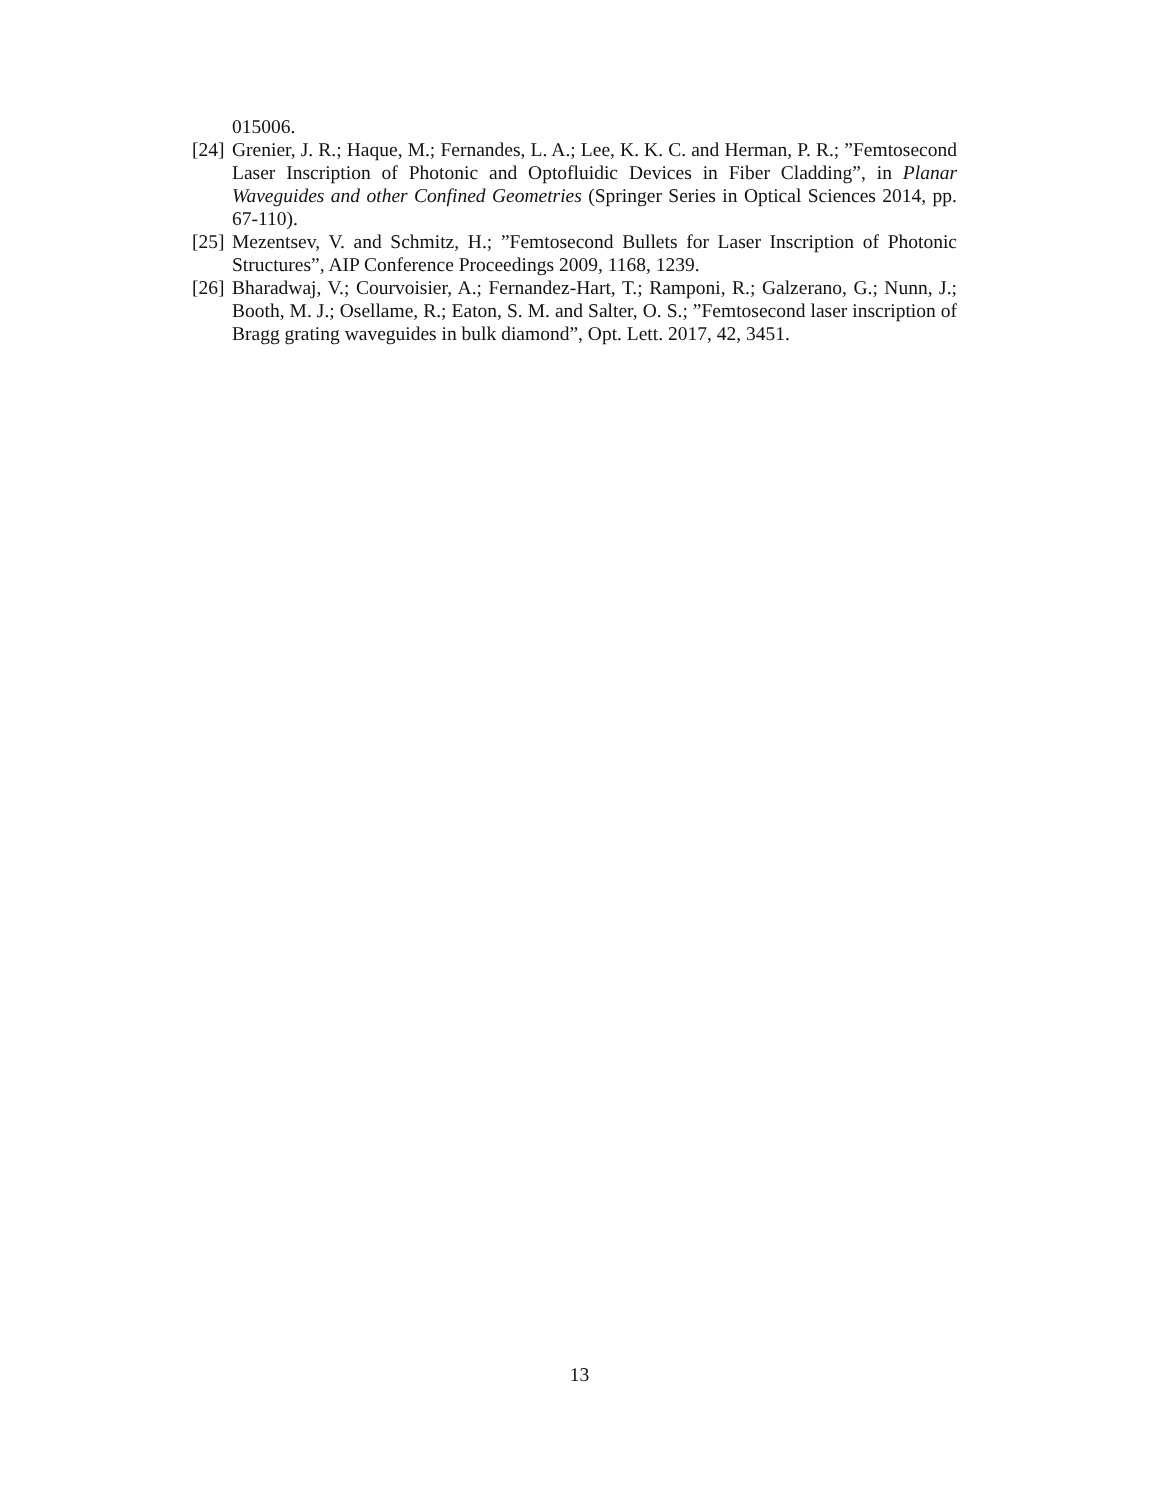015006.
[24] Grenier, J. R.; Haque, M.; Fernandes, L. A.; Lee, K. K. C. and Herman, P. R.; ”Femtosecond Laser Inscription of Photonic and Optofluidic Devices in Fiber Cladding”, in Planar Waveguides and other Confined Geometries (Springer Series in Optical Sciences 2014, pp. 67-110).
[25] Mezentsev, V. and Schmitz, H.; ”Femtosecond Bullets for Laser Inscription of Photonic Structures”, AIP Conference Proceedings 2009, 1168, 1239.
[26] Bharadwaj, V.; Courvoisier, A.; Fernandez-Hart, T.; Ramponi, R.; Galzerano, G.; Nunn, J.; Booth, M. J.; Osellame, R.; Eaton, S. M. and Salter, O. S.; ”Femtosecond laser inscription of Bragg grating waveguides in bulk diamond”, Opt. Lett. 2017, 42, 3451.
13